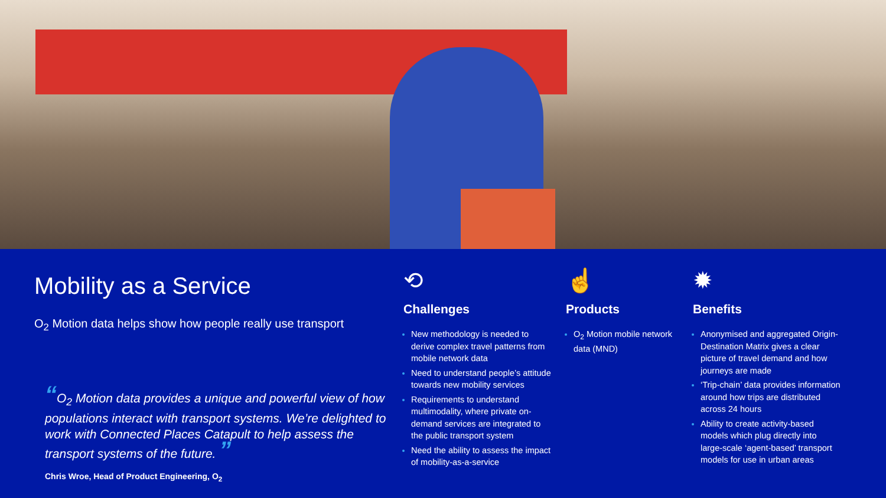Mobility as a Service
O<sub>2</sub> Motion data helps show how people really use transport
“O<sub>2</sub> Motion data provides a unique and powerful view of how populations interact with transport systems. We’re delighted to work with Connected Places Catapult to help assess the transport systems of the future. ”
Chris Wroe, Head of Product Engineering, O<sub>2</sub>
⟲
Challenges
New methodology is needed to derive complex travel patterns from mobile network data
Need to understand people’s attitude towards new mobility services
Requirements to understand multimodality, where private on-demand services are integrated to the public transport system
Need the ability to assess the impact of mobility-as-a-service
☝
Products
O<sub>2</sub> Motion mobile network data (MND)
✹
Benefits
Anonymised and aggregated Origin-Destination Matrix gives a clear picture of travel demand and how journeys are made
‘Trip-chain’ data provides information around how trips are distributed across 24 hours
Ability to create activity-based models which plug directly into large-scale ‘agent-based’ transport models for use in urban areas